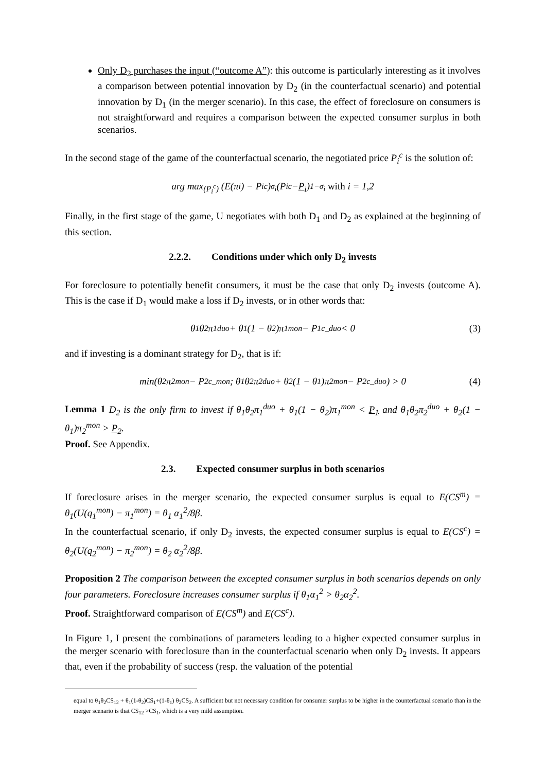Only D<sub>2</sub> purchases the input (“outcome A”): this outcome is particularly interesting as it involves a comparison between potential innovation by D<sub>2</sub> (in the counterfactual scenario) and potential innovation by D<sub>1</sub> (in the merger scenario). In this case, the effect of foreclosure on consumers is not straightforward and requires a comparison between the expected consumer surplus in both scenarios.
In the second stage of the game of the counterfactual scenario, the negotiated price P<sub>i</sub><sup>c</sup> is the solution of:
arg max<sub>(P<sub>i</sub><sup>c</sup>)</sub> (E(π<sub>i</sub>) − P<sub>i</sub><sup>c</sup>)<sup>σ<sub>i</sub></sup>(P<sub>i</sub><sup>c</sup> − P<sub>i</sub>)<sup>1−σ<sub>i</sub></sup> with i = 1,2
Finally, in the first stage of the game, U negotiates with both D<sub>1</sub> and D<sub>2</sub> as explained at the beginning of this section.
2.2.2. Conditions under which only D<sub>2</sub> invests
For foreclosure to potentially benefit consumers, it must be the case that only D<sub>2</sub> invests (outcome A). This is the case if D<sub>1</sub> would make a loss if D<sub>2</sub> invests, or in other words that:
θ<sub>1</sub>θ<sub>2</sub>π<sub>1</sub><sup>duo</sup> + θ<sub>1</sub>(1 − θ<sub>2</sub>)π<sub>1</sub><sup>mon</sup> − P<sub>1</sub><sup>c_duo</sup> < 0 (3)
and if investing is a dominant strategy for D<sub>2</sub>, that is if:
min(θ<sub>2</sub>π<sub>2</sub><sup>mon</sup> − P<sub>2</sub><sup>c_mon</sup>; θ<sub>1</sub>θ<sub>2</sub>π<sub>2</sub><sup>duo</sup> + θ<sub>2</sub>(1 − θ<sub>1</sub>)π<sub>2</sub><sup>mon</sup> − P<sub>2</sub><sup>c_duo</sup>) > 0 (4)
Lemma 1 D<sub>2</sub> is the only firm to invest if θ<sub>1</sub>θ<sub>2</sub>π<sub>1</sub><sup>duo</sup> + θ<sub>1</sub>(1 − θ<sub>2</sub>)π<sub>1</sub><sup>mon</sup> < P<sub>1</sub> and θ<sub>1</sub>θ<sub>2</sub>π<sub>2</sub><sup>duo</sup> + θ<sub>2</sub>(1 − θ<sub>1</sub>)π<sub>2</sub><sup>mon</sup> > P<sub>2</sub>.
Proof. See Appendix.
2.3. Expected consumer surplus in both scenarios
If foreclosure arises in the merger scenario, the expected consumer surplus is equal to E(CS<sup>m</sup>) = θ<sub>1</sub>(U(q<sub>1</sub><sup>mon</sup>) − π<sub>1</sub><sup>mon</sup>) = θ<sub>1</sub> α<sub>1</sub><sup>2</sup>/8β.
In the counterfactual scenario, if only D<sub>2</sub> invests, the expected consumer surplus is equal to E(CS<sup>c</sup>) = θ<sub>2</sub>(U(q<sub>2</sub><sup>mon</sup>) − π<sub>2</sub><sup>mon</sup>) = θ<sub>2</sub> α<sub>2</sub><sup>2</sup>/8β.
Proposition 2 The comparison between the excepted consumer surplus in both scenarios depends on only four parameters. Foreclosure increases consumer surplus if θ<sub>1</sub>α<sub>1</sub><sup>2</sup> > θ<sub>2</sub>α<sub>2</sub><sup>2</sup>.
Proof. Straightforward comparison of E(CS<sup>m</sup>) and E(CS<sup>c</sup>).
In Figure 1, I present the combinations of parameters leading to a higher expected consumer surplus in the merger scenario with foreclosure than in the counterfactual scenario when only D<sub>2</sub> invests. It appears that, even if the probability of success (resp. the valuation of the potential
equal to θ<sub>1</sub>θ<sub>2</sub>CS<sub>12</sub> + θ<sub>1</sub>(1-θ<sub>2</sub>)CS<sub>1</sub>+(1-θ<sub>1</sub>) θ<sub>2</sub>CS<sub>2</sub>. A sufficient but not necessary condition for consumer surplus to be higher in the counterfactual scenario than in the merger scenario is that CS<sub>12</sub> >CS<sub>1</sub>, which is a very mild assumption.